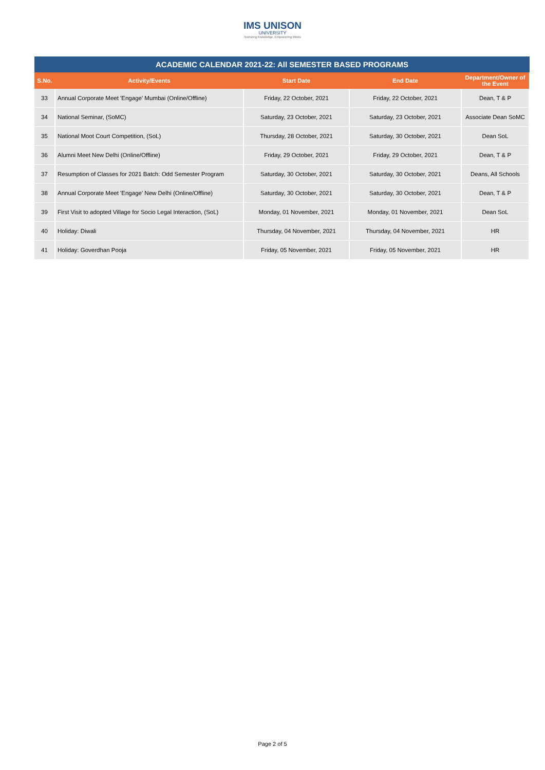IMS UNISON
UNIVERSITY
Nurturing Knowledge, Empowering Minds
ACADEMIC CALENDAR 2021-22: All SEMESTER BASED PROGRAMS
| S.No. | Activity/Events | Start Date | End Date | Department/Owner of the Event |
| --- | --- | --- | --- | --- |
| 33 | Annual Corporate Meet 'Engage' Mumbai (Online/Offline) | Friday, 22 October, 2021 | Friday, 22 October, 2021 | Dean, T & P |
| 34 | National Seminar, (SoMC) | Saturday, 23 October, 2021 | Saturday, 23 October, 2021 | Associate Dean SoMC |
| 35 | National Moot Court Competition, (SoL) | Thursday, 28 October, 2021 | Saturday, 30 October, 2021 | Dean SoL |
| 36 | Alumni Meet New Delhi (Online/Offline) | Friday, 29 October, 2021 | Friday, 29 October, 2021 | Dean, T & P |
| 37 | Resumption of Classes for 2021 Batch: Odd Semester Program | Saturday, 30 October, 2021 | Saturday, 30 October, 2021 | Deans, All Schools |
| 38 | Annual Corporate Meet 'Engage' New Delhi (Online/Offline) | Saturday, 30 October, 2021 | Saturday, 30 October, 2021 | Dean, T & P |
| 39 | First Visit to adopted Village for Socio Legal Interaction, (SoL) | Monday, 01 November, 2021 | Monday, 01 November, 2021 | Dean SoL |
| 40 | Holiday: Diwali | Thursday, 04 November, 2021 | Thursday, 04 November, 2021 | HR |
| 41 | Holiday: Goverdhan Pooja | Friday, 05 November, 2021 | Friday, 05 November, 2021 | HR |
Page 2 of 5